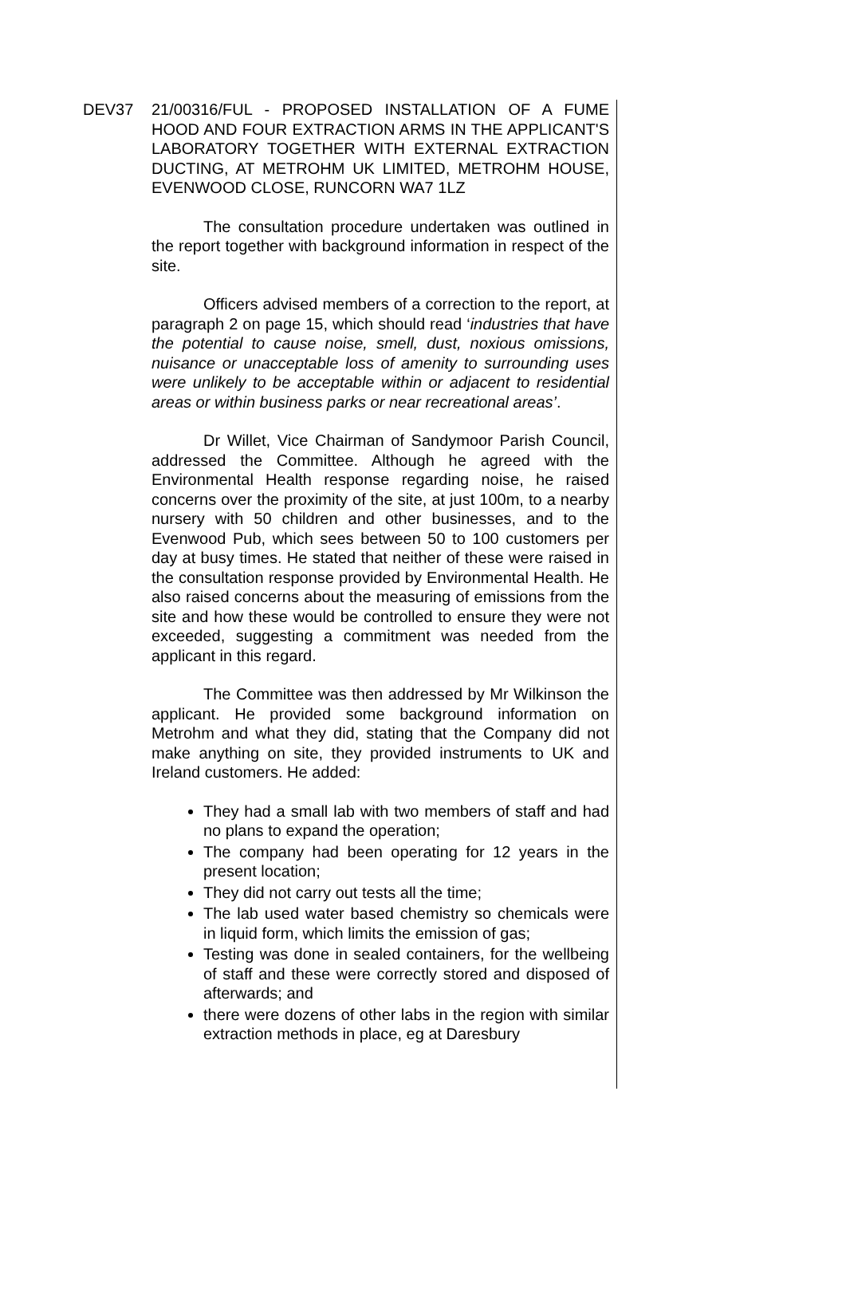DEV37 21/00316/FUL - PROPOSED INSTALLATION OF A FUME HOOD AND FOUR EXTRACTION ARMS IN THE APPLICANT'S LABORATORY TOGETHER WITH EXTERNAL EXTRACTION DUCTING, AT METROHM UK LIMITED, METROHM HOUSE, EVENWOOD CLOSE, RUNCORN WA7 1LZ
The consultation procedure undertaken was outlined in the report together with background information in respect of the site.
Officers advised members of a correction to the report, at paragraph 2 on page 15, which should read ‘industries that have the potential to cause noise, smell, dust, noxious omissions, nuisance or unacceptable loss of amenity to surrounding uses were unlikely to be acceptable within or adjacent to residential areas or within business parks or near recreational areas’.
Dr Willet, Vice Chairman of Sandymoor Parish Council, addressed the Committee. Although he agreed with the Environmental Health response regarding noise, he raised concerns over the proximity of the site, at just 100m, to a nearby nursery with 50 children and other businesses, and to the Evenwood Pub, which sees between 50 to 100 customers per day at busy times. He stated that neither of these were raised in the consultation response provided by Environmental Health. He also raised concerns about the measuring of emissions from the site and how these would be controlled to ensure they were not exceeded, suggesting a commitment was needed from the applicant in this regard.
The Committee was then addressed by Mr Wilkinson the applicant. He provided some background information on Metrohm and what they did, stating that the Company did not make anything on site, they provided instruments to UK and Ireland customers. He added:
They had a small lab with two members of staff and had no plans to expand the operation;
The company had been operating for 12 years in the present location;
They did not carry out tests all the time;
The lab used water based chemistry so chemicals were in liquid form, which limits the emission of gas;
Testing was done in sealed containers, for the wellbeing of staff and these were correctly stored and disposed of afterwards; and
there were dozens of other labs in the region with similar extraction methods in place, eg at Daresbury